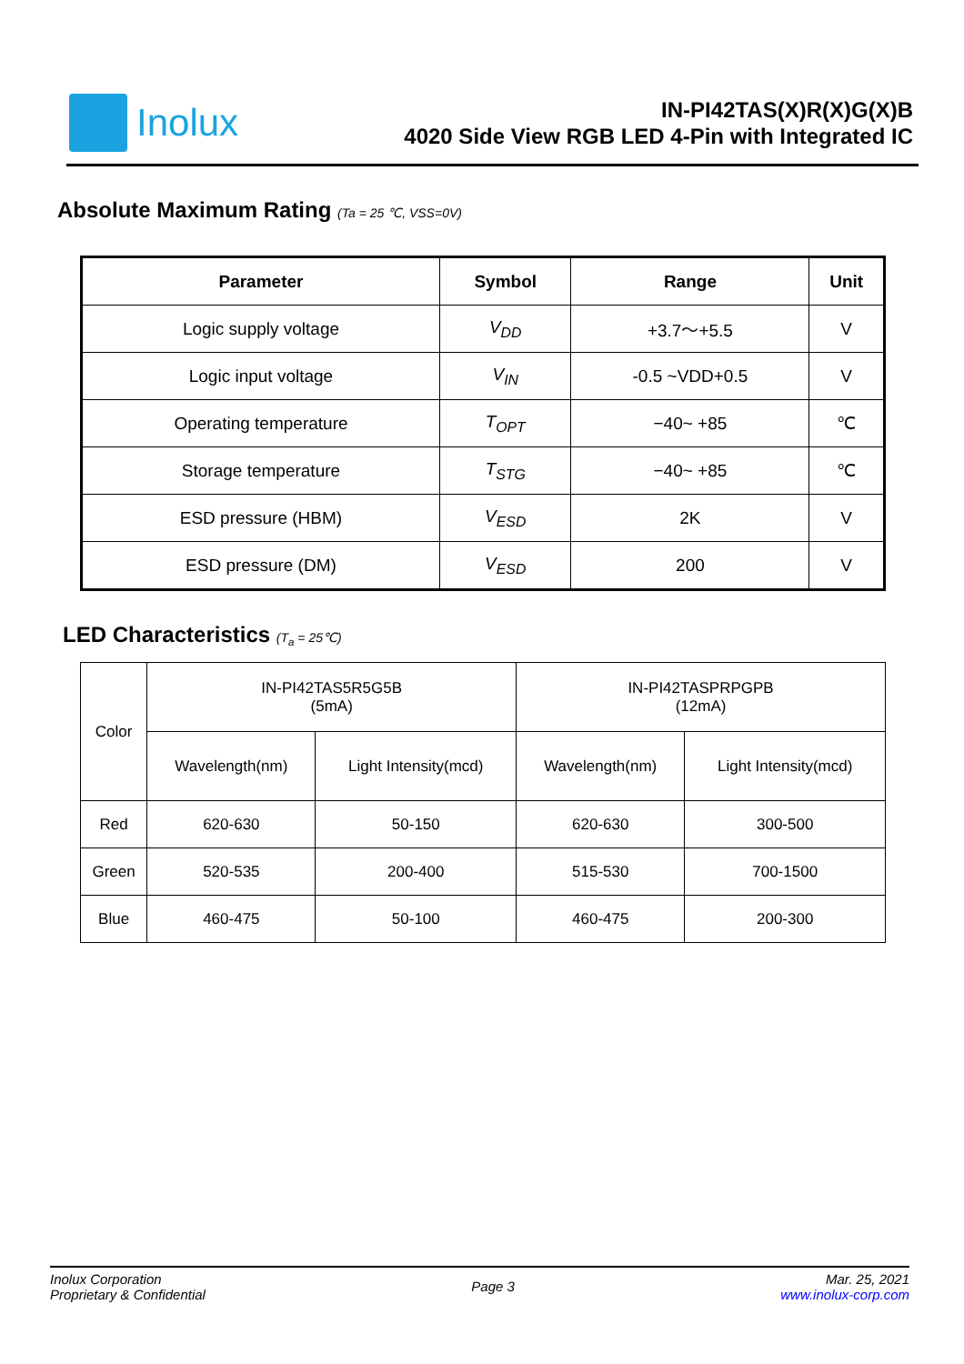Inolux
IN-PI42TAS(X)R(X)G(X)B
4020 Side View RGB LED 4-Pin with Integrated IC
Absolute Maximum Rating (Ta = 25 ℃, VSS=0V)
| Parameter | Symbol | Range | Unit |
| --- | --- | --- | --- |
| Logic supply voltage | V<sub>DD</sub> | +3.7～+5.5 | V |
| Logic input voltage | V<sub>IN</sub> | -0.5 ~VDD+0.5 | V |
| Operating temperature | T<sub>OPT</sub> | −40~ +85 | ℃ |
| Storage temperature | T<sub>STG</sub> | −40~ +85 | ℃ |
| ESD pressure (HBM) | V<sub>ESD</sub> | 2K | V |
| ESD pressure (DM) | V<sub>ESD</sub> | 200 | V |
LED Characteristics (T<sub>a</sub> = 25℃)
| Color | IN-PI42TAS5R5G5B (5mA) | | IN-PI42TASPRPGPB (12mA) | |
| | Wavelength(nm) | Light Intensity(mcd) | Wavelength(nm) | Light Intensity(mcd) |
| Red | 620-630 | 50-150 | 620-630 | 300-500 |
| Green | 520-535 | 200-400 | 515-530 | 700-1500 |
| Blue | 460-475 | 50-100 | 460-475 | 200-300 |
Inolux Corporation
Proprietary & Confidential
Page 3
Mar. 25, 2021
www.inolux-corp.com